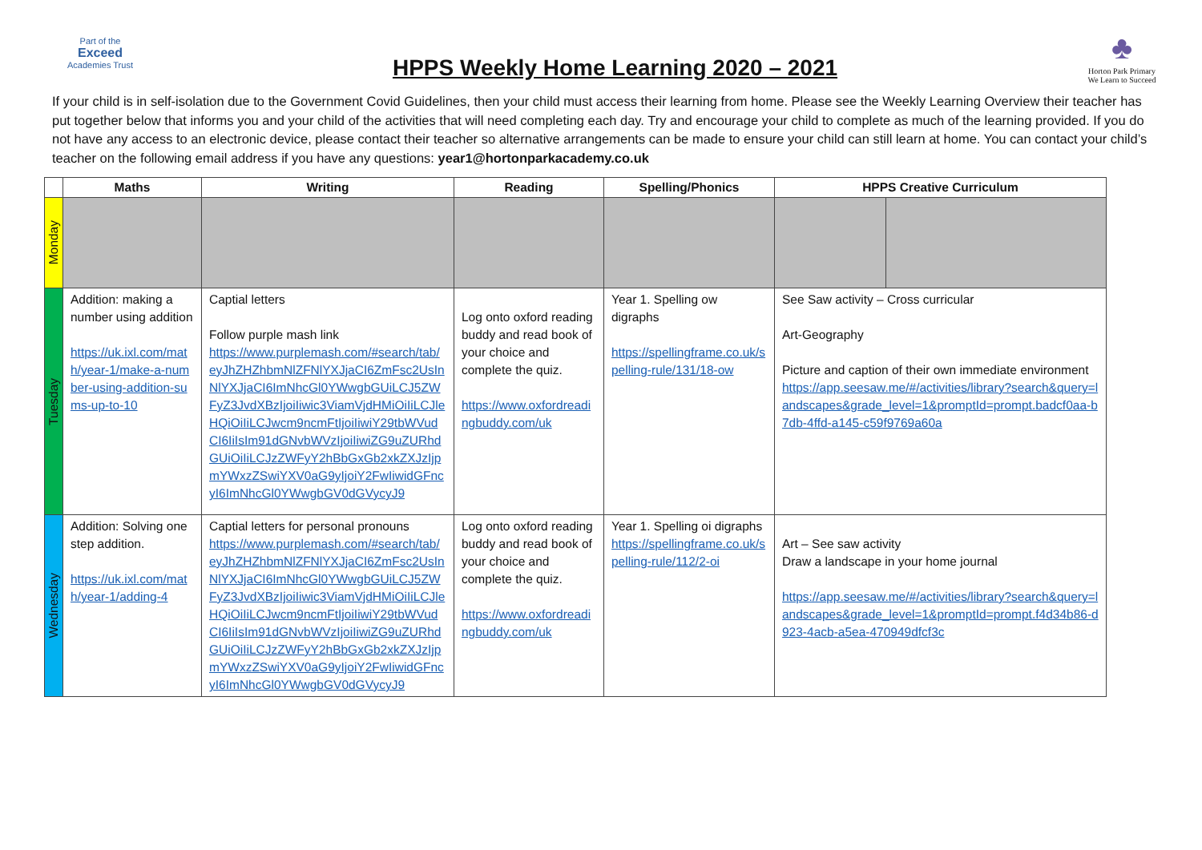Part of the
Exceed
Academies Trust
HPPS Weekly Home Learning 2020 – 2021
♣
Horton Park Primary
We Learn to Succeed
If your child is in self-isolation due to the Government Covid Guidelines, then your child must access their learning from home. Please see the Weekly Learning Overview their teacher has put together below that informs you and your child of the activities that will need completing each day. Try and encourage your child to complete as much of the learning provided. If you do not have any access to an electronic device, please contact their teacher so alternative arrangements can be made to ensure your child can still learn at home. You can contact your child’s teacher on the following email address if you have any questions: year1@hortonparkacademy.co.uk
| | Maths | Writing | Reading | Spelling/Phonics | HPPS Creative Curriculum | |
| --- | --- | --- | --- | --- | --- | --- |
| Monday | | | | | | |
| Tuesday | Addition: making a number using addition https://uk.ixl.com/math/year-1/make-a-number-using-addition-sums-up-to-10 | Captial letters Follow purple mash link https://www.purplemash.com/#search/tab/eyJhZHZhbmNlZFNlYXJjaCI6ZmFsc2UsInNlYXJjaCI6ImNhcGl0YWwgbGUiLCJ5ZWFyZ3JvdXBzIjoiIiwic3ViamVjdHMiOiIiLCJleHQiOiIiLCJwcm9ncmFtIjoiIiwiY29tbWVudCI6IiIsIm91dGNvbWVzIjoiIiwiZG9uZURhdGUiOiIiLCJzZWFyY2hBbGxGb2xkZXJzIjpmYWxzZSwiYXV0aG9yIjoiY2FwIiwidGFncyI6ImNhcGl0YWwgbGV0dGVycyJ9 | Log onto oxford reading buddy and read book of your choice and complete the quiz. https://www.oxfordreadingbuddy.com/uk | Year 1. Spelling ow digraphs https://spellingframe.co.uk/spelling-rule/131/18-ow | See Saw activity – Cross curricular Art-Geography Picture and caption of their own immediate environment https://app.seesaw.me/#/activities/library?search&query=landscapes&grade_level=1&promptId=prompt.badcf0aa-b7db-4ffd-a145-c59f9769a60a | |
| Wednesday | Addition: Solving one step addition. https://uk.ixl.com/math/year-1/adding-4 | Captial letters for personal pronouns https://www.purplemash.com/#search/tab/eyJhZHZhbmNlZFNlYXJjaCI6ZmFsc2UsInNlYXJjaCI6ImNhcGl0YWwgbGUiLCJ5ZWFyZ3JvdXBzIjoiIiwic3ViamVjdHMiOiIiLCJleHQiOiIiLCJwcm9ncmFtIjoiIiwiY29tbWVudCI6IiIsIm91dGNvbWVzIjoiIiwiZG9uZURhdGUiOiIiLCJzZWFyY2hBbGxGb2xkZXJzIjpmYWxzZSwiYXV0aG9yIjoiY2FwIiwidGFncyI6ImNhcGl0YWwgbGV0dGVycyJ9 | Log onto oxford reading buddy and read book of your choice and complete the quiz. https://www.oxfordreadingbuddy.com/uk | Year 1. Spelling oi digraphs https://spellingframe.co.uk/spelling-rule/112/2-oi | Art – See saw activity Draw a landscape in your home journal https://app.seesaw.me/#/activities/library?search&query=landscapes&grade_level=1&promptId=prompt.f4d34b86-d923-4acb-a5ea-470949dfcf3c | |